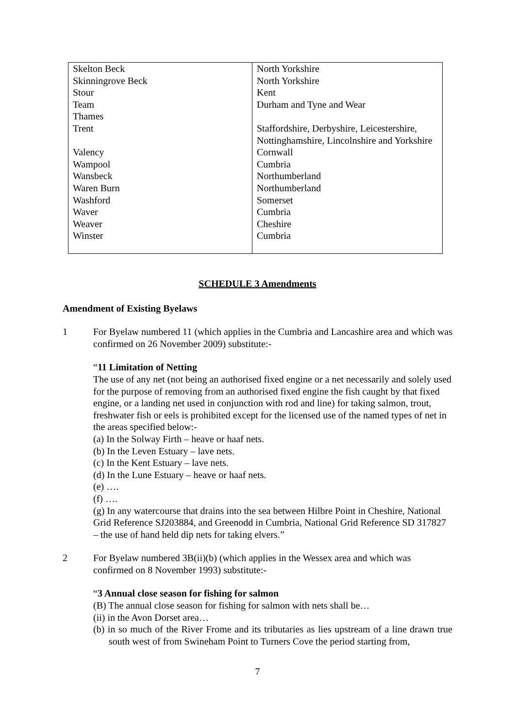| Skelton Beck | North Yorkshire |
| Skinningrove Beck | North Yorkshire |
| Stour | Kent |
| Team | Durham and Tyne and Wear |
| Thames | |
| Trent | Staffordshire, Derbyshire, Leicestershire, Nottinghamshire, Lincolnshire and Yorkshire |
| Valency | Cornwall |
| Wampool | Cumbria |
| Wansbeck | Northumberland |
| Waren Burn | Northumberland |
| Washford | Somerset |
| Waver | Cumbria |
| Weaver | Cheshire |
| Winster | Cumbria |
SCHEDULE 3 Amendments
Amendment of Existing Byelaws
1 For Byelaw numbered 11 (which applies in the Cumbria and Lancashire area and which was confirmed on 26 November 2009) substitute:-
“11 Limitation of Netting
The use of any net (not being an authorised fixed engine or a net necessarily and solely used for the purpose of removing from an authorised fixed engine the fish caught by that fixed engine, or a landing net used in conjunction with rod and line) for taking salmon, trout, freshwater fish or eels is prohibited except for the licensed use of the named types of net in the areas specified below:-
(a) In the Solway Firth – heave or haaf nets.
(b) In the Leven Estuary – lave nets.
(c) In the Kent Estuary – lave nets.
(d) In the Lune Estuary – heave or haaf nets.
(e) ….
(f) ….
(g) In any watercourse that drains into the sea between Hilbre Point in Cheshire, National Grid Reference SJ203884, and Greenodd in Cumbria, National Grid Reference SD 317827 – the use of hand held dip nets for taking elvers.”
2 For Byelaw numbered 3B(ii)(b) (which applies in the Wessex area and which was confirmed on 8 November 1993) substitute:-
“3 Annual close season for fishing for salmon
(B) The annual close season for fishing for salmon with nets shall be…
(ii) in the Avon Dorset area…
(b) in so much of the River Frome and its tributaries as lies upstream of a line drawn true south west of from Swineham Point to Turners Cove the period starting from,
7